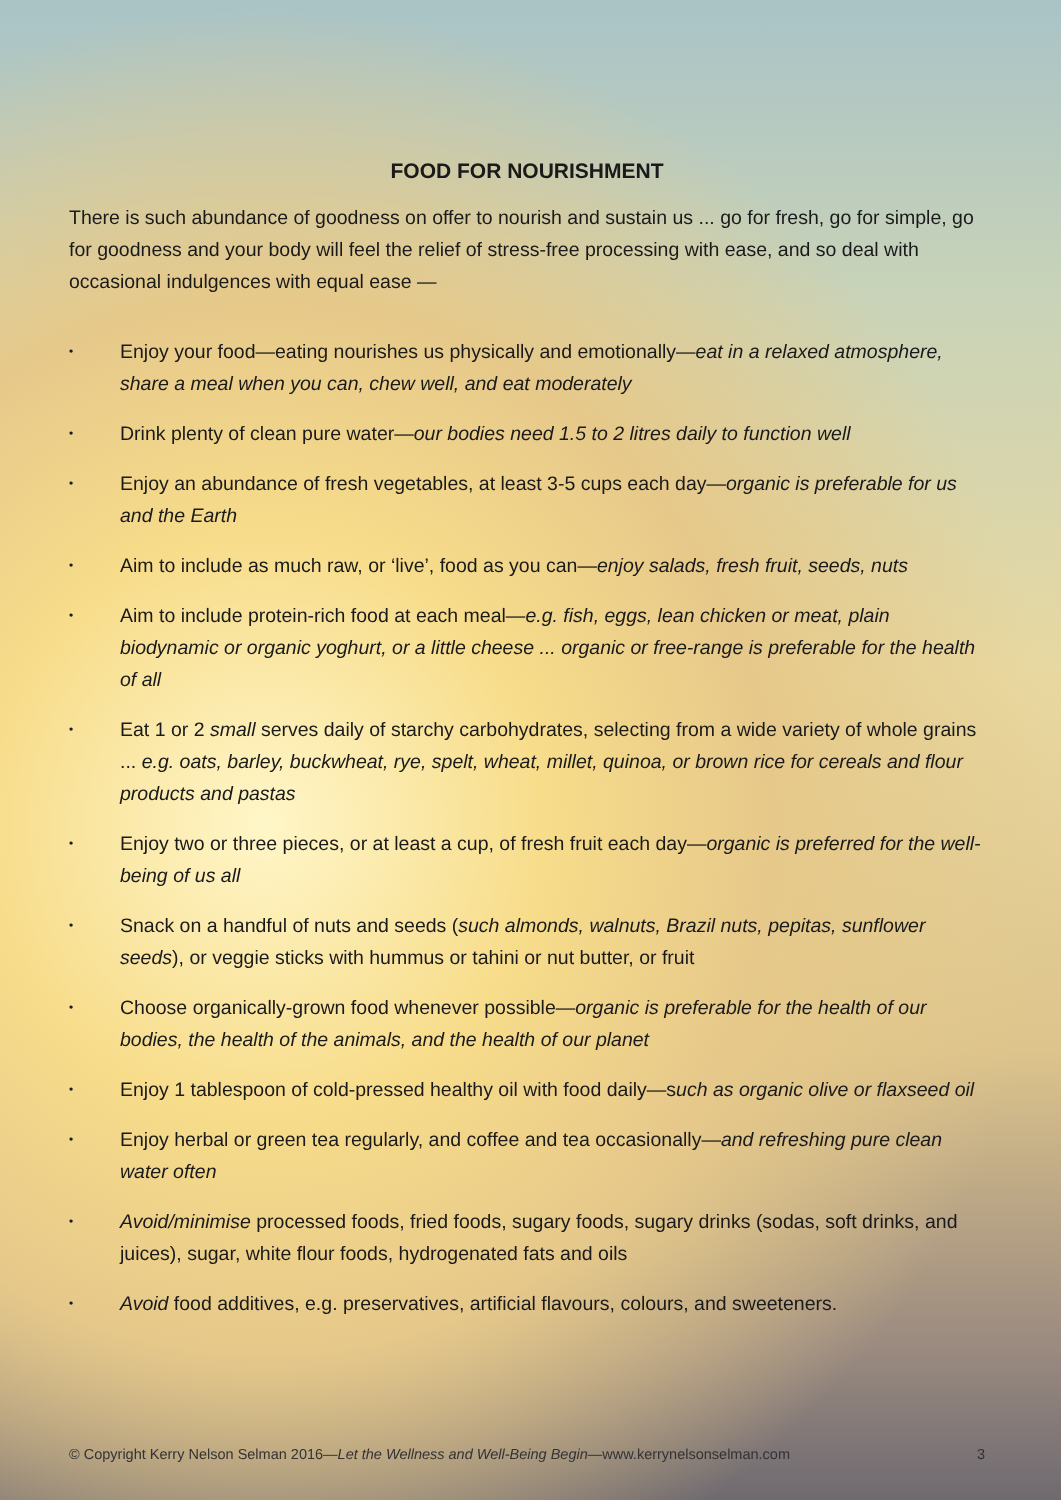FOOD FOR NOURISHMENT
There is such abundance of goodness on offer to nourish and sustain us ... go for fresh, go for simple, go for goodness and your body will feel the relief of stress-free processing with ease, and so deal with occasional indulgences with equal ease —
• Enjoy your food—eating nourishes us physically and emotionally—eat in a relaxed atmosphere, share a meal when you can, chew well, and eat moderately
• Drink plenty of clean pure water—our bodies need 1.5 to 2 litres daily to function well
• Enjoy an abundance of fresh vegetables, at least 3-5 cups each day—organic is preferable for us and the Earth
• Aim to include as much raw, or ‘live’, food as you can—enjoy salads, fresh fruit, seeds, nuts
• Aim to include protein-rich food at each meal—e.g. fish, eggs, lean chicken or meat, plain biodynamic or organic yoghurt, or a little cheese ... organic or free-range is preferable for the health of all
• Eat 1 or 2 small serves daily of starchy carbohydrates, selecting from a wide variety of whole grains ... e.g. oats, barley, buckwheat, rye, spelt, wheat, millet, quinoa, or brown rice for cereals and flour products and pastas
• Enjoy two or three pieces, or at least a cup, of fresh fruit each day—organic is preferred for the well-being of us all
• Snack on a handful of nuts and seeds (such almonds, walnuts, Brazil nuts, pepitas, sunflower seeds), or veggie sticks with hummus or tahini or nut butter, or fruit
• Choose organically-grown food whenever possible—organic is preferable for the health of our bodies, the health of the animals, and the health of our planet
• Enjoy 1 tablespoon of cold-pressed healthy oil with food daily—such as organic olive or flaxseed oil
• Enjoy herbal or green tea regularly, and coffee and tea occasionally—and refreshing pure clean water often
• Avoid/minimise processed foods, fried foods, sugary foods, sugary drinks (sodas, soft drinks, and juices), sugar, white flour foods, hydrogenated fats and oils
• Avoid food additives, e.g. preservatives, artificial flavours, colours, and sweeteners.
© Copyright Kerry Nelson Selman 2016—Let the Wellness and Well-Being Begin—www.kerrynelsonselman.com 3